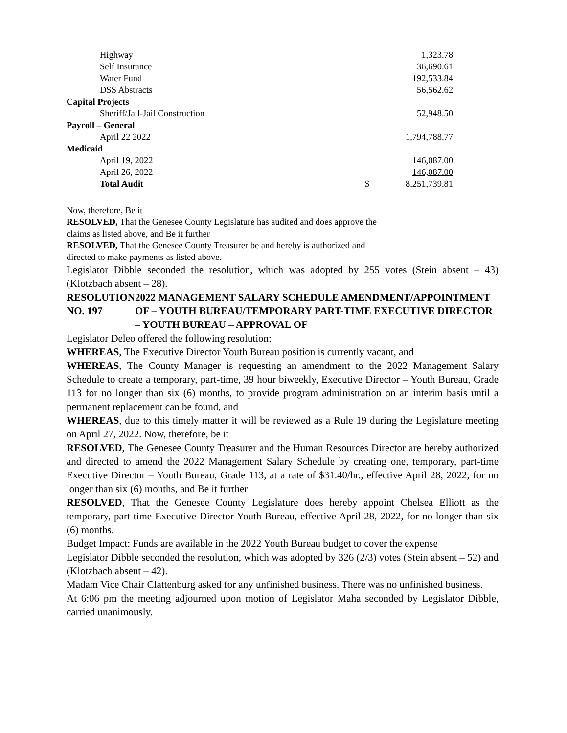| Highway | | 1,323.78 |
| Self Insurance | | 36,690.61 |
| Water Fund | | 192,533.84 |
| DSS Abstracts | | 56,562.62 |
| Capital Projects | | |
| Sheriff/Jail-Jail Construction | | 52,948.50 |
| Payroll – General | | |
| April 22 2022 | | 1,794,788.77 |
| Medicaid | | |
| April 19, 2022 | | 146,087.00 |
| April 26, 2022 | | 146,087.00 |
| Total Audit | $ | 8,251,739.81 |
Now, therefore, Be it
RESOLVED, That the Genesee County Legislature has audited and does approve the
claims as listed above, and Be it further
RESOLVED, That the Genesee County Treasurer be and hereby is authorized and
directed to make payments as listed above.
Legislator Dibble seconded the resolution, which was adopted by 255 votes (Stein absent – 43) (Klotzbach absent – 28).
RESOLUTION NO. 197 2022 MANAGEMENT SALARY SCHEDULE AMENDMENT/APPOINTMENT OF – YOUTH BUREAU/TEMPORARY PART-TIME EXECUTIVE DIRECTOR – YOUTH BUREAU – APPROVAL OF
Legislator Deleo offered the following resolution:
WHEREAS, The Executive Director Youth Bureau position is currently vacant, and
WHEREAS, The County Manager is requesting an amendment to the 2022 Management Salary Schedule to create a temporary, part-time, 39 hour biweekly, Executive Director – Youth Bureau, Grade 113 for no longer than six (6) months, to provide program administration on an interim basis until a permanent replacement can be found, and
WHEREAS, due to this timely matter it will be reviewed as a Rule 19 during the Legislature meeting on April 27, 2022. Now, therefore, be it
RESOLVED, The Genesee County Treasurer and the Human Resources Director are hereby authorized and directed to amend the 2022 Management Salary Schedule by creating one, temporary, part-time Executive Director – Youth Bureau, Grade 113, at a rate of $31.40/hr., effective April 28, 2022, for no longer than six (6) months, and Be it further
RESOLVED, That the Genesee County Legislature does hereby appoint Chelsea Elliott as the temporary, part-time Executive Director Youth Bureau, effective April 28, 2022, for no longer than six (6) months.
Budget Impact: Funds are available in the 2022 Youth Bureau budget to cover the expense
Legislator Dibble seconded the resolution, which was adopted by 326 (2/3) votes (Stein absent – 52) and (Klotzbach absent – 42).
Madam Vice Chair Clattenburg asked for any unfinished business. There was no unfinished business.
At 6:06 pm the meeting adjourned upon motion of Legislator Maha seconded by Legislator Dibble, carried unanimously.